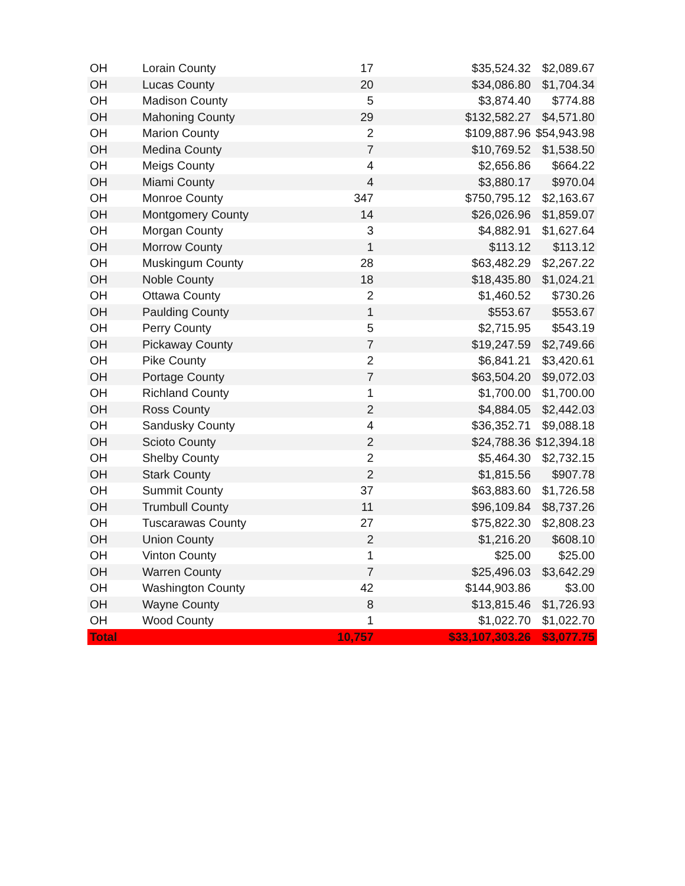| OH | Lorain County | 17 | $35,524.32 | $2,089.67 |
| OH | Lucas County | 20 | $34,086.80 | $1,704.34 |
| OH | Madison County | 5 | $3,874.40 | $774.88 |
| OH | Mahoning County | 29 | $132,582.27 | $4,571.80 |
| OH | Marion County | 2 | $109,887.96 | $54,943.98 |
| OH | Medina County | 7 | $10,769.52 | $1,538.50 |
| OH | Meigs County | 4 | $2,656.86 | $664.22 |
| OH | Miami County | 4 | $3,880.17 | $970.04 |
| OH | Monroe County | 347 | $750,795.12 | $2,163.67 |
| OH | Montgomery County | 14 | $26,026.96 | $1,859.07 |
| OH | Morgan County | 3 | $4,882.91 | $1,627.64 |
| OH | Morrow County | 1 | $113.12 | $113.12 |
| OH | Muskingum County | 28 | $63,482.29 | $2,267.22 |
| OH | Noble County | 18 | $18,435.80 | $1,024.21 |
| OH | Ottawa County | 2 | $1,460.52 | $730.26 |
| OH | Paulding County | 1 | $553.67 | $553.67 |
| OH | Perry County | 5 | $2,715.95 | $543.19 |
| OH | Pickaway County | 7 | $19,247.59 | $2,749.66 |
| OH | Pike County | 2 | $6,841.21 | $3,420.61 |
| OH | Portage County | 7 | $63,504.20 | $9,072.03 |
| OH | Richland County | 1 | $1,700.00 | $1,700.00 |
| OH | Ross County | 2 | $4,884.05 | $2,442.03 |
| OH | Sandusky County | 4 | $36,352.71 | $9,088.18 |
| OH | Scioto County | 2 | $24,788.36 | $12,394.18 |
| OH | Shelby County | 2 | $5,464.30 | $2,732.15 |
| OH | Stark County | 2 | $1,815.56 | $907.78 |
| OH | Summit County | 37 | $63,883.60 | $1,726.58 |
| OH | Trumbull County | 11 | $96,109.84 | $8,737.26 |
| OH | Tuscarawas County | 27 | $75,822.30 | $2,808.23 |
| OH | Union County | 2 | $1,216.20 | $608.10 |
| OH | Vinton County | 1 | $25.00 | $25.00 |
| OH | Warren County | 7 | $25,496.03 | $3,642.29 |
| OH | Washington County | 42 | $144,903.86 | $3.00 |
| OH | Wayne County | 8 | $13,815.46 | $1,726.93 |
| OH | Wood County | 1 | $1,022.70 | $1,022.70 |
| Total | | 10,757 | $33,107,303.26 | $3,077.75 |